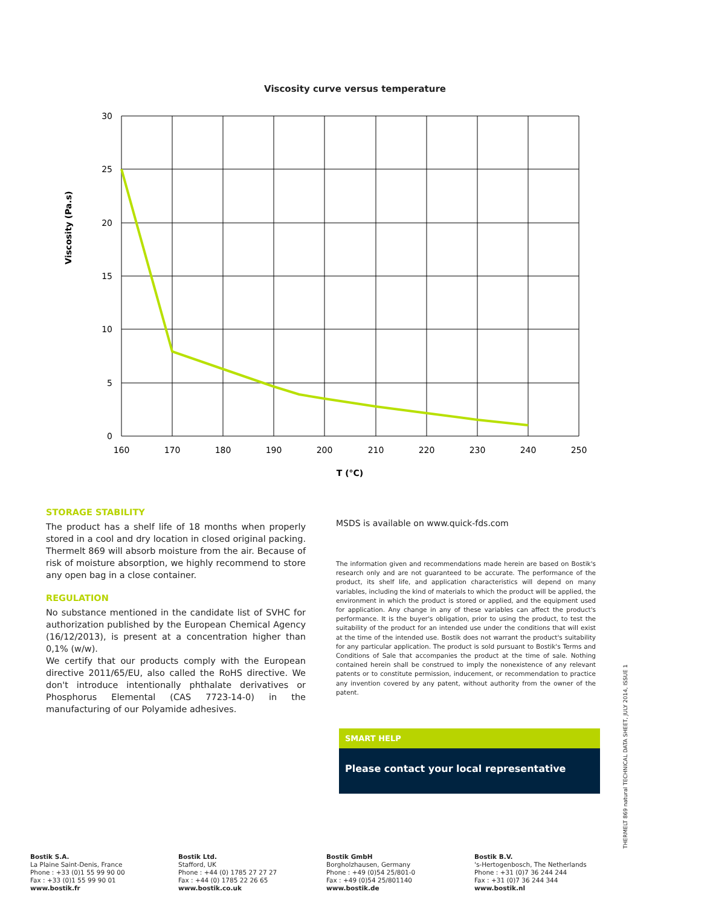Viscosity curve versus temperature
30
25
20
15
10
5
0
160
170
180
190
200
210
220
230
240
250
T (°C)
Viscosity (Pa.s)
STORAGE STABILITY
The product has a shelf life of 18 months when properly stored in a cool and dry location in closed original packing. Thermelt 869 will absorb moisture from the air. Because of risk of moisture absorption, we highly recommend to store any open bag in a close container.
REGULATION
No substance mentioned in the candidate list of SVHC for authorization published by the European Chemical Agency (16/12/2013), is present at a concentration higher than 0,1% (w/w).
We certify that our products comply with the European directive 2011/65/EU, also called the RoHS directive. We don't introduce intentionally phthalate derivatives or Phosphorus Elemental (CAS 7723-14-0) in the manufacturing of our Polyamide adhesives.
MSDS is available on www.quick-fds.com
The information given and recommendations made herein are based on Bostik's research only and are not guaranteed to be accurate. The performance of the product, its shelf life, and application characteristics will depend on many variables, including the kind of materials to which the product will be applied, the environment in which the product is stored or applied, and the equipment used for application. Any change in any of these variables can affect the product's performance. It is the buyer's obligation, prior to using the product, to test the suitability of the product for an intended use under the conditions that will exist at the time of the intended use. Bostik does not warrant the product's suitability for any particular application. The product is sold pursuant to Bostik's Terms and Conditions of Sale that accompanies the product at the time of sale. Nothing contained herein shall be construed to imply the nonexistence of any relevant patents or to constitute permission, inducement, or recommendation to practice any invention covered by any patent, without authority from the owner of the patent.
SMART HELP
Please contact your local representative
THERMELT 869 natural TECHNICAL DATA SHEET, JULY 2014, ISSUE 1
Bostik S.A.
La Plaine Saint-Denis, France
Phone : +33 (0)1 55 99 90 00
Fax : +33 (0)1 55 99 90 01
www.bostik.fr
Bostik Ltd.
Stafford, UK
Phone : +44 (0) 1785 27 27 27
Fax : +44 (0) 1785 22 26 65
www.bostik.co.uk
Bostik GmbH
Borgholzhausen, Germany
Phone : +49 (0)54 25/801-0
Fax : +49 (0)54 25/801140
www.bostik.de
Bostik B.V.
's-Hertogenbosch, The Netherlands
Phone : +31 (0)7 36 244 244
Fax : +31 (0)7 36 244 344
www.bostik.nl